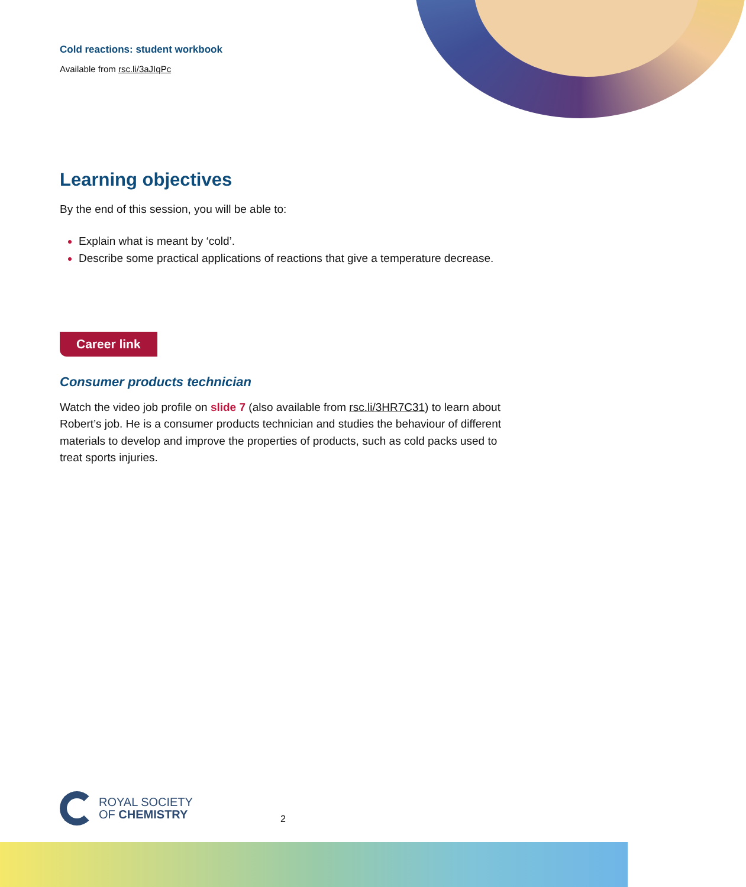Cold reactions: student workbook
Available from rsc.li/3aJIqPc
Learning objectives
By the end of this session, you will be able to:
Explain what is meant by ‘cold’.
Describe some practical applications of reactions that give a temperature decrease.
Career link
Consumer products technician
Watch the video job profile on slide 7 (also available from rsc.li/3HR7C31) to learn about Robert’s job. He is a consumer products technician and studies the behaviour of different materials to develop and improve the properties of products, such as cold packs used to treat sports injuries.
ROYAL SOCIETY
OF CHEMISTRY
2